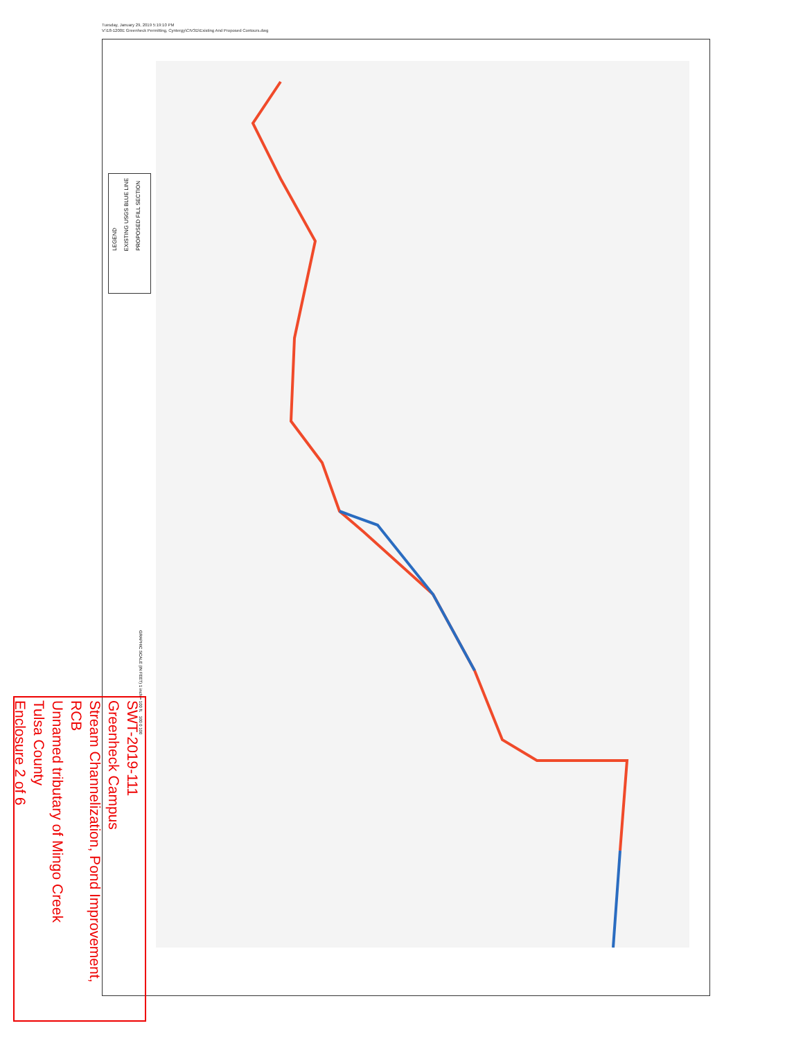Tuesday, January 29, 2019 5:19:10 PM
V:\18-1200E Greenheck Permitting, Cyntergy\CIV3D\Existing And Proposed Contours.dwg
LEGEND
EXISTING USGS BLUE LINE
PROPOSED FILL SECTION
GRAPHIC SCALE (IN FEET) 1 inch = 100 ft. 100 0 100
SWT-2019-111
Greenheck Campus
Stream Channelization, Pond Improvement,
RCB
Unnamed tributary of Mingo Creek
Tulsa County
Enclosure 2 of 6